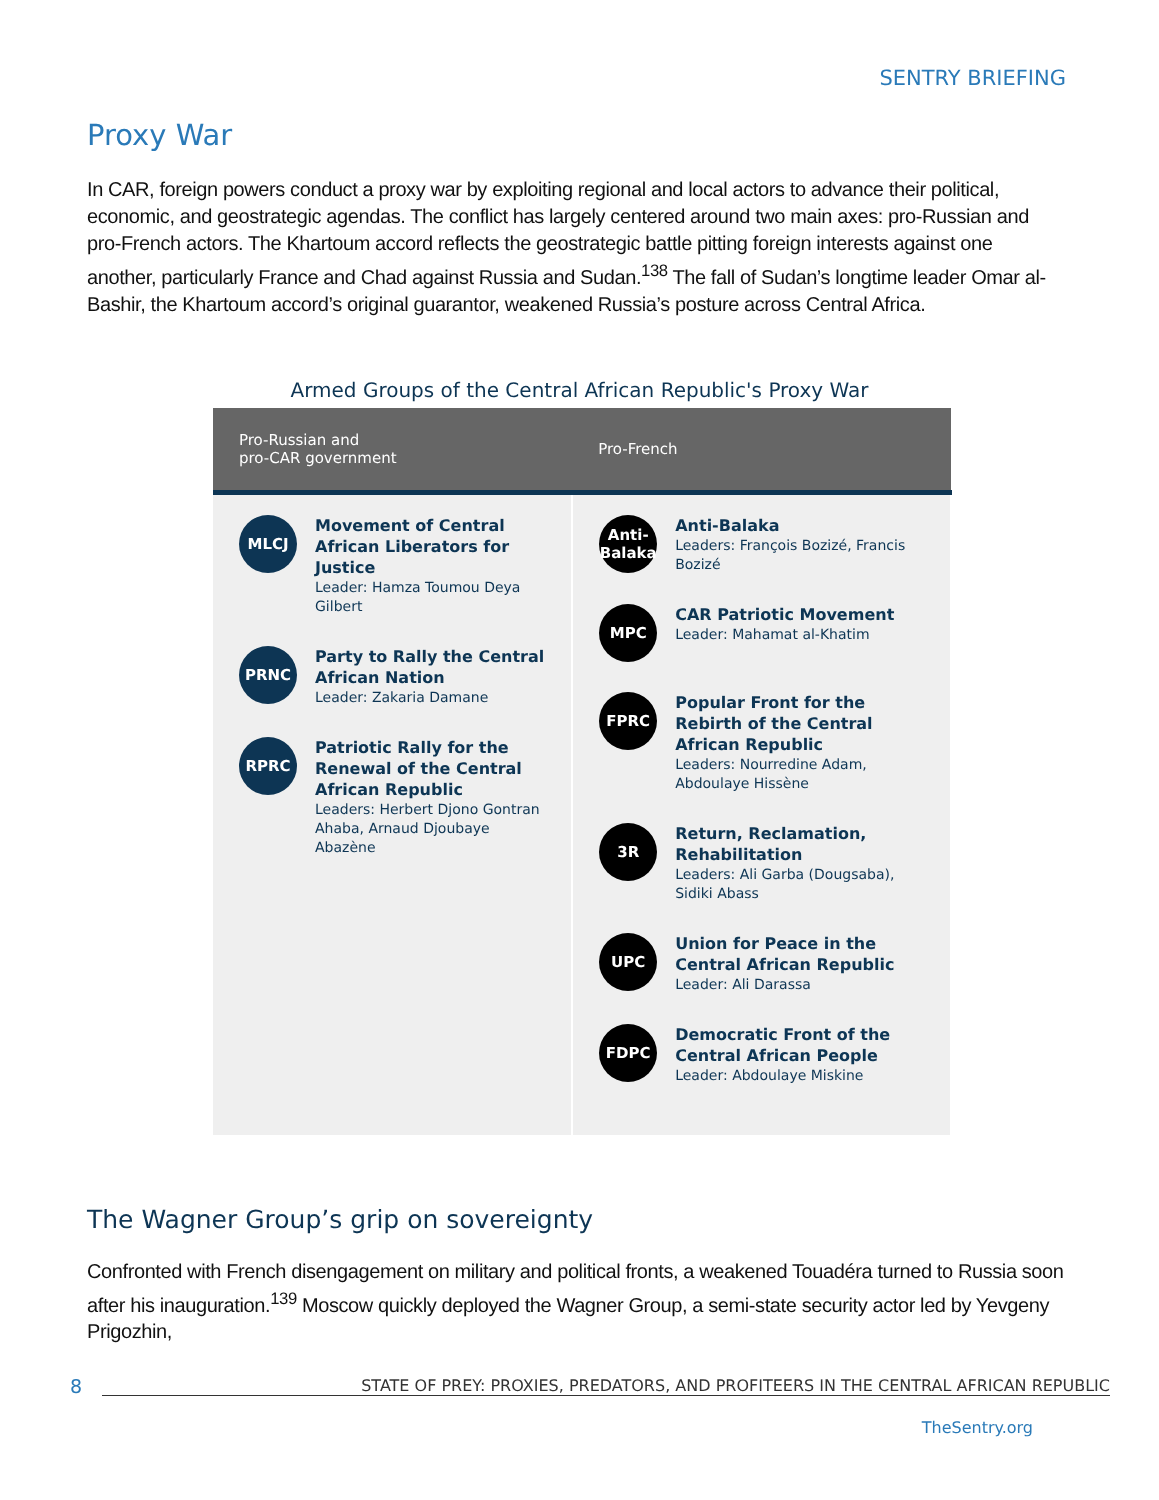SENTRY BRIEFING
Proxy War
In CAR, foreign powers conduct a proxy war by exploiting regional and local actors to advance their political, economic, and geostrategic agendas. The conflict has largely centered around two main axes: pro-Russian and pro-French actors. The Khartoum accord reflects the geostrategic battle pitting foreign interests against one another, particularly France and Chad against Russia and Sudan.<sup>138</sup> The fall of Sudan’s longtime leader Omar al-Bashir, the Khartoum accord’s original guarantor, weakened Russia’s posture across Central Africa.
Armed Groups of the Central African Republic's Proxy War
| Pro-Russian and pro-CAR government | Pro-French |
| --- | --- |
| MLCJ Movement of Central African Liberators for Justice Leader: Hamza Toumou Deya Gilbert PRNC Party to Rally the Central African Nation Leader: Zakaria Damane RPRC Patriotic Rally for the Renewal of the Central African Republic Leaders: Herbert Djono Gontran Ahaba, Arnaud Djoubaye Abazène | Anti- Balaka Anti-Balaka Leaders: François Bozizé, Francis Bozizé MPC CAR Patriotic Movement Leader: Mahamat al-Khatim FPRC Popular Front for the Rebirth of the Central African Republic Leaders: Nourredine Adam, Abdoulaye Hissène 3R Return, Reclamation, Rehabilitation Leaders: Ali Garba (Dougsaba), Sidiki Abass UPC Union for Peace in the Central African Republic Leader: Ali Darassa FDPC Democratic Front of the Central African People Leader: Abdoulaye Miskine |
The Wagner Group’s grip on sovereignty
Confronted with French disengagement on military and political fronts, a weakened Touadéra turned to Russia soon after his inauguration.<sup>139</sup> Moscow quickly deployed the Wagner Group, a semi-state security actor led by Yevgeny Prigozhin,
8 STATE OF PREY: PROXIES, PREDATORS, AND PROFITEERS IN THE CENTRAL AFRICAN REPUBLIC
TheSentry.org